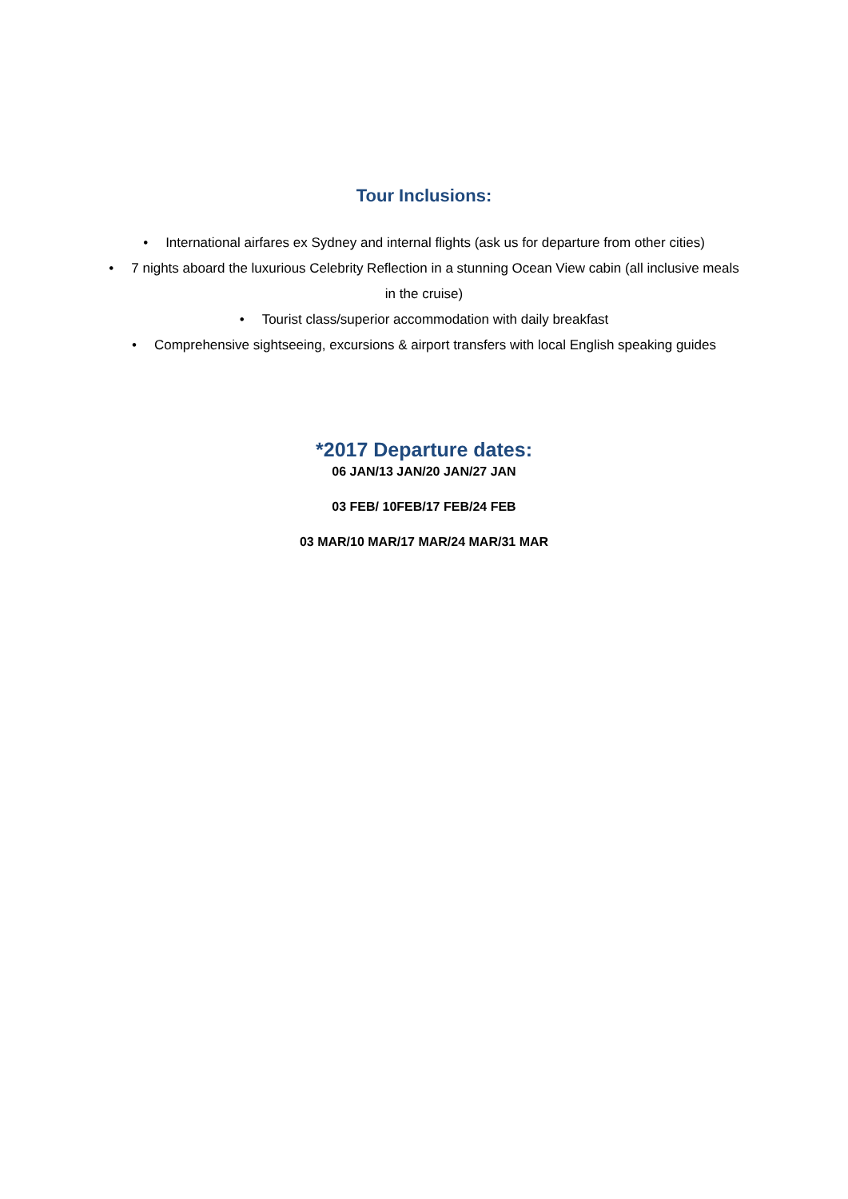Tour Inclusions:
• International airfares ex Sydney and internal flights (ask us for departure from other cities)
• 7 nights aboard the luxurious Celebrity Reflection in a stunning Ocean View cabin (all inclusive meals in the cruise)
• Tourist class/superior accommodation with daily breakfast
• Comprehensive sightseeing, excursions & airport transfers with local English speaking guides
*2017 Departure dates:
06 JAN/13 JAN/20 JAN/27 JAN
03 FEB/ 10FEB/17 FEB/24 FEB
03 MAR/10 MAR/17 MAR/24 MAR/31 MAR